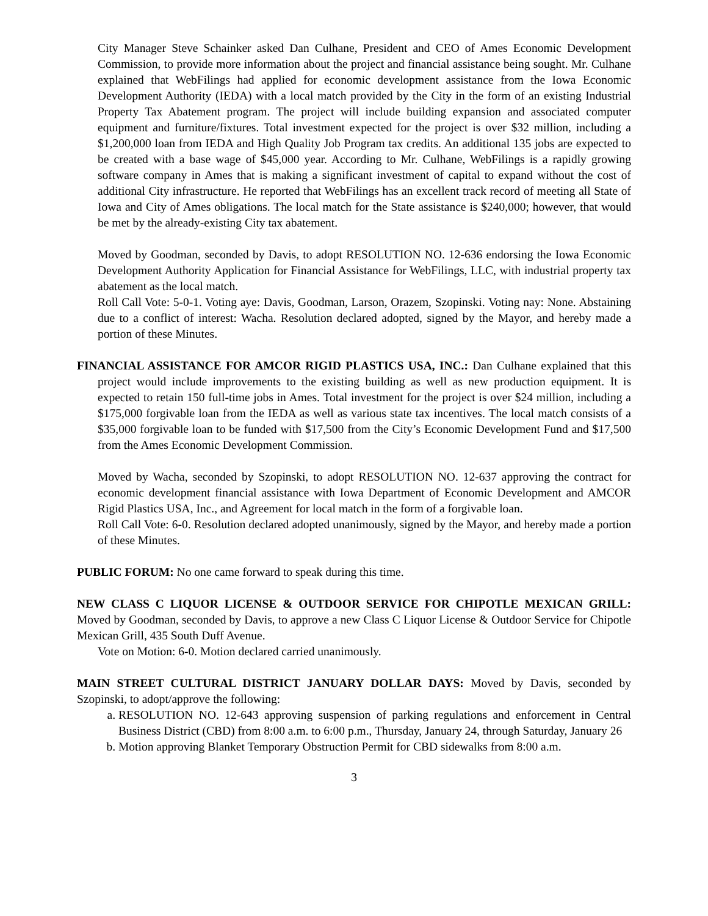City Manager Steve Schainker asked Dan Culhane, President and CEO of Ames Economic Development Commission, to provide more information about the project and financial assistance being sought. Mr. Culhane explained that WebFilings had applied for economic development assistance from the Iowa Economic Development Authority (IEDA) with a local match provided by the City in the form of an existing Industrial Property Tax Abatement program. The project will include building expansion and associated computer equipment and furniture/fixtures. Total investment expected for the project is over $32 million, including a $1,200,000 loan from IEDA and High Quality Job Program tax credits. An additional 135 jobs are expected to be created with a base wage of $45,000 year. According to Mr. Culhane, WebFilings is a rapidly growing software company in Ames that is making a significant investment of capital to expand without the cost of additional City infrastructure. He reported that WebFilings has an excellent track record of meeting all State of Iowa and City of Ames obligations. The local match for the State assistance is $240,000; however, that would be met by the already-existing City tax abatement.
Moved by Goodman, seconded by Davis, to adopt RESOLUTION NO. 12-636 endorsing the Iowa Economic Development Authority Application for Financial Assistance for WebFilings, LLC, with industrial property tax abatement as the local match.
Roll Call Vote: 5-0-1. Voting aye: Davis, Goodman, Larson, Orazem, Szopinski. Voting nay: None. Abstaining due to a conflict of interest: Wacha. Resolution declared adopted, signed by the Mayor, and hereby made a portion of these Minutes.
FINANCIAL ASSISTANCE FOR AMCOR RIGID PLASTICS USA, INC.: Dan Culhane explained that this project would include improvements to the existing building as well as new production equipment. It is expected to retain 150 full-time jobs in Ames. Total investment for the project is over $24 million, including a $175,000 forgivable loan from the IEDA as well as various state tax incentives. The local match consists of a $35,000 forgivable loan to be funded with $17,500 from the City’s Economic Development Fund and $17,500 from the Ames Economic Development Commission.
Moved by Wacha, seconded by Szopinski, to adopt RESOLUTION NO. 12-637 approving the contract for economic development financial assistance with Iowa Department of Economic Development and AMCOR Rigid Plastics USA, Inc., and Agreement for local match in the form of a forgivable loan.
Roll Call Vote: 6-0. Resolution declared adopted unanimously, signed by the Mayor, and hereby made a portion of these Minutes.
PUBLIC FORUM: No one came forward to speak during this time.
NEW CLASS C LIQUOR LICENSE & OUTDOOR SERVICE FOR CHIPOTLE MEXICAN GRILL: Moved by Goodman, seconded by Davis, to approve a new Class C Liquor License & Outdoor Service for Chipotle Mexican Grill, 435 South Duff Avenue.
Vote on Motion: 6-0. Motion declared carried unanimously.
MAIN STREET CULTURAL DISTRICT JANUARY DOLLAR DAYS: Moved by Davis, seconded by Szopinski, to adopt/approve the following:
a. RESOLUTION NO. 12-643 approving suspension of parking regulations and enforcement in Central Business District (CBD) from 8:00 a.m. to 6:00 p.m., Thursday, January 24, through Saturday, January 26
b. Motion approving Blanket Temporary Obstruction Permit for CBD sidewalks from 8:00 a.m.
3